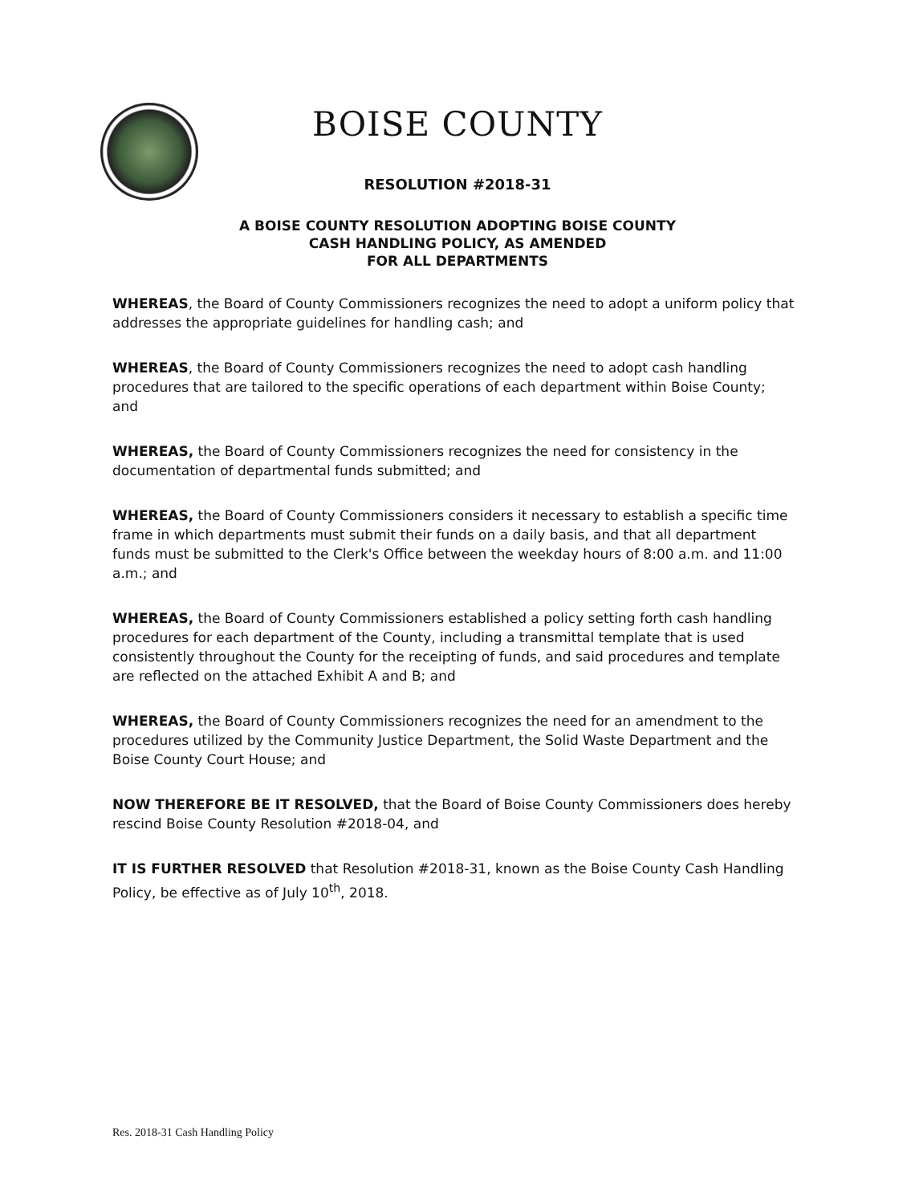BOISE COUNTY
RESOLUTION #2018-31
A BOISE COUNTY RESOLUTION ADOPTING BOISE COUNTY
CASH HANDLING POLICY, AS AMENDED
FOR ALL DEPARTMENTS
WHEREAS, the Board of County Commissioners recognizes the need to adopt a uniform policy that addresses the appropriate guidelines for handling cash; and
WHEREAS, the Board of County Commissioners recognizes the need to adopt cash handling procedures that are tailored to the specific operations of each department within Boise County; and
WHEREAS, the Board of County Commissioners recognizes the need for consistency in the documentation of departmental funds submitted; and
WHEREAS, the Board of County Commissioners considers it necessary to establish a specific time frame in which departments must submit their funds on a daily basis, and that all department funds must be submitted to the Clerk's Office between the weekday hours of 8:00 a.m. and 11:00 a.m.; and
WHEREAS, the Board of County Commissioners established a policy setting forth cash handling procedures for each department of the County, including a transmittal template that is used consistently throughout the County for the receipting of funds, and said procedures and template are reflected on the attached Exhibit A and B; and
WHEREAS, the Board of County Commissioners recognizes the need for an amendment to the procedures utilized by the Community Justice Department, the Solid Waste Department and the Boise County Court House; and
NOW THEREFORE BE IT RESOLVED, that the Board of Boise County Commissioners does hereby rescind Boise County Resolution #2018-04, and
IT IS FURTHER RESOLVED that Resolution #2018-31, known as the Boise County Cash Handling Policy, be effective as of July 10<sup>th</sup>, 2018.
Res. 2018-31 Cash Handling Policy